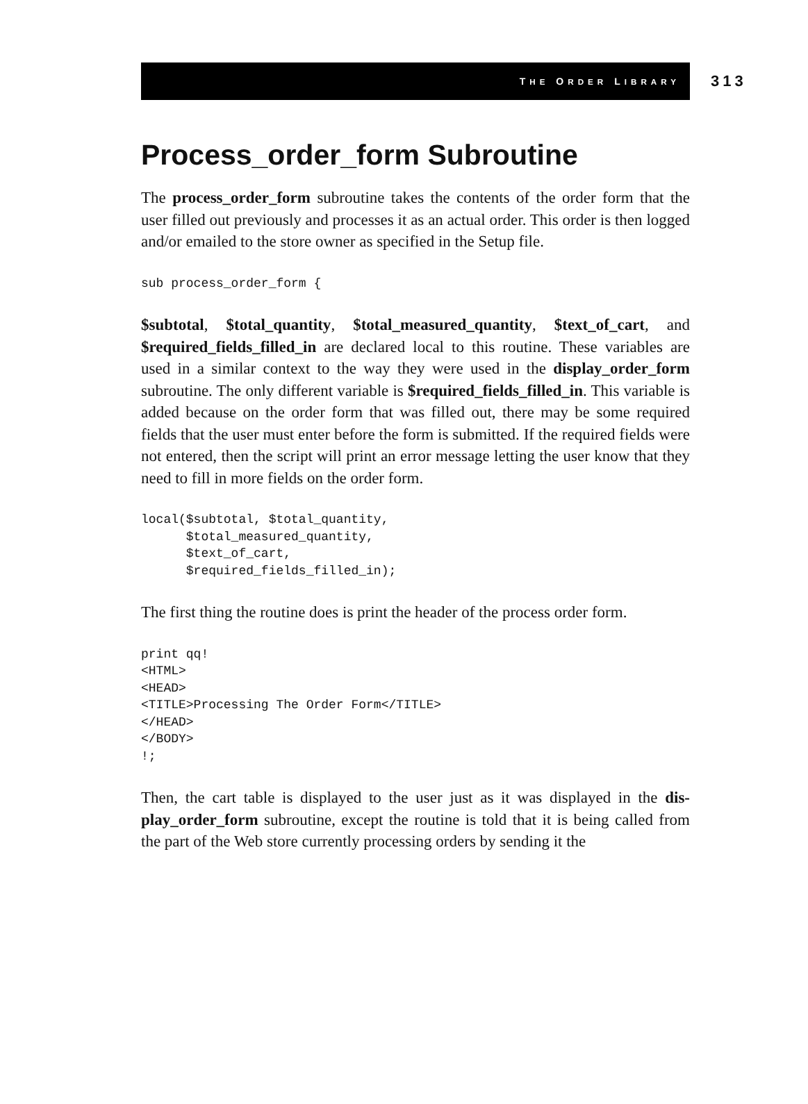THE ORDER LIBRARY
313
Process_order_form Subroutine
The process_order_form subroutine takes the contents of the order form that the user filled out previously and processes it as an actual order. This order is then logged and/or emailed to the store owner as specified in the Setup file.
sub process_order_form {
$subtotal, $total_quantity, $total_measured_quantity, $text_of_cart, and $required_fields_filled_in are declared local to this routine. These variables are used in a similar context to the way they were used in the display_order_form subroutine. The only different variable is $required_fields_filled_in. This variable is added because on the order form that was filled out, there may be some required fields that the user must enter before the form is submitted. If the required fields were not entered, then the script will print an error message letting the user know that they need to fill in more fields on the order form.
local($subtotal, $total_quantity,
      $total_measured_quantity,
      $text_of_cart,
      $required_fields_filled_in);
The first thing the routine does is print the header of the process order form.
print qq!
<HTML>
<HEAD>
<TITLE>Processing The Order Form</TITLE>
</HEAD>
</BODY>
!;
Then, the cart table is displayed to the user just as it was displayed in the dis-play_order_form subroutine, except the routine is told that it is being called from the part of the Web store currently processing orders by sending it the